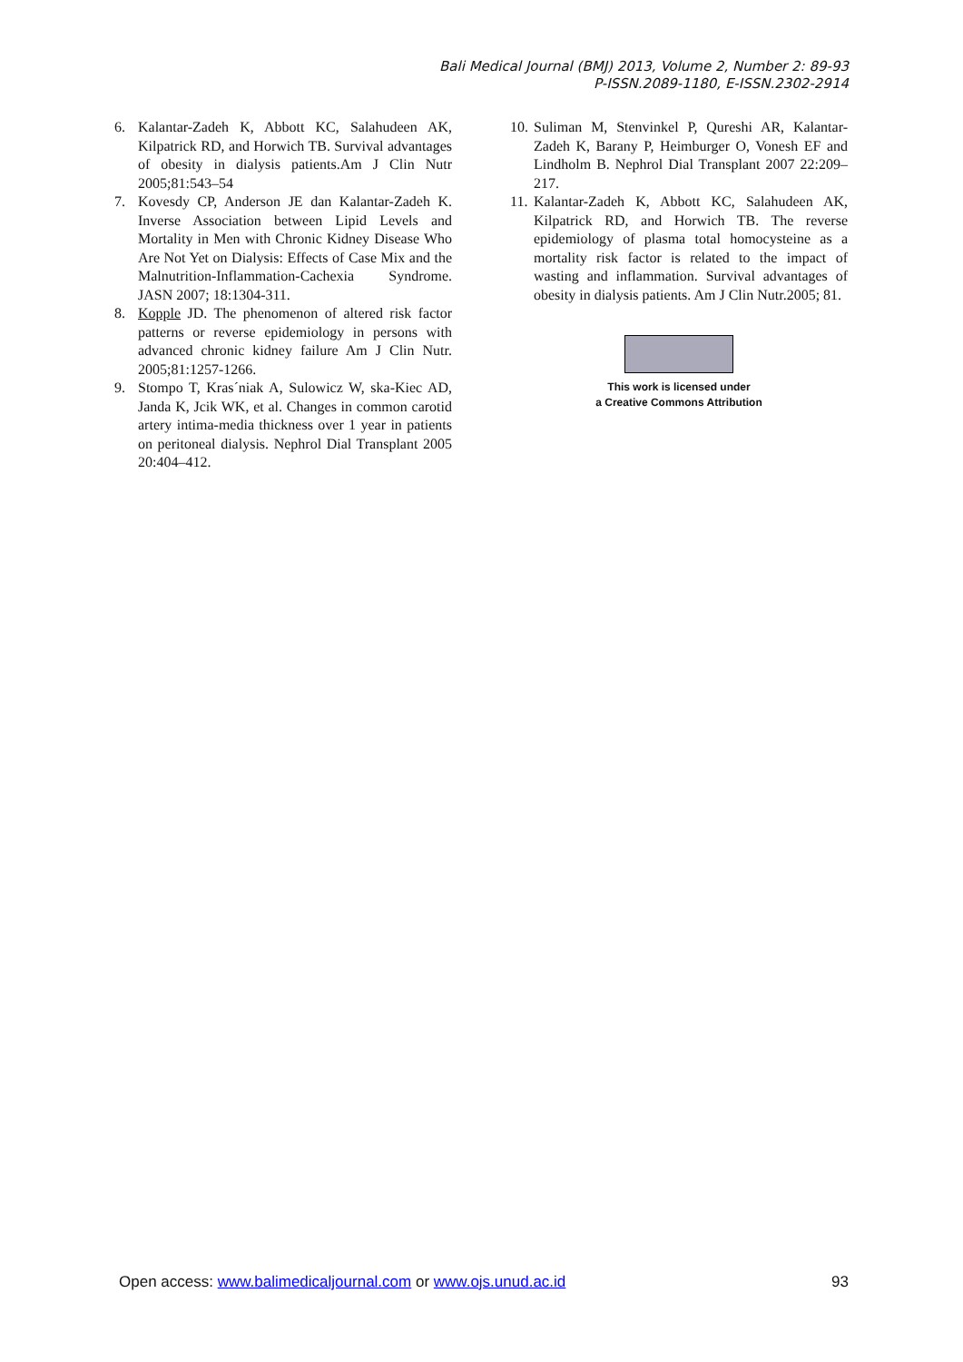Bali Medical Journal (BMJ) 2013, Volume 2, Number 2: 89-93
P-ISSN.2089-1180, E-ISSN.2302-2914
6. Kalantar-Zadeh K, Abbott KC, Salahudeen AK, Kilpatrick RD, and Horwich TB. Survival advantages of obesity in dialysis patients.Am J Clin Nutr 2005;81:543–54
7. Kovesdy CP, Anderson JE dan Kalantar-Zadeh K. Inverse Association between Lipid Levels and Mortality in Men with Chronic Kidney Disease Who Are Not Yet on Dialysis: Effects of Case Mix and the Malnutrition-Inflammation-Cachexia Syndrome. JASN 2007; 18:1304-311.
8. Kopple JD. The phenomenon of altered risk factor patterns or reverse epidemiology in persons with advanced chronic kidney failure Am J Clin Nutr. 2005;81:1257-1266.
9. Stompo T, Kras´niak A, Sulowicz W, ska-Kiec AD, Janda K, Jcik WK, et al. Changes in common carotid artery intima-media thickness over 1 year in patients on peritoneal dialysis. Nephrol Dial Transplant 2005 20:404–412.
10. Suliman M, Stenvinkel P, Qureshi AR, Kalantar-Zadeh K, Barany P, Heimburger O, Vonesh EF and Lindholm B. Nephrol Dial Transplant 2007 22:209–217.
11. Kalantar-Zadeh K, Abbott KC, Salahudeen AK, Kilpatrick RD, and Horwich TB. The reverse epidemiology of plasma total homocysteine as a mortality risk factor is related to the impact of wasting and inflammation. Survival advantages of obesity in dialysis patients. Am J Clin Nutr.2005; 81.
This work is licensed under
a Creative Commons Attribution
Open access: www.balimedicaljournal.com or www.ojs.unud.ac.id 93